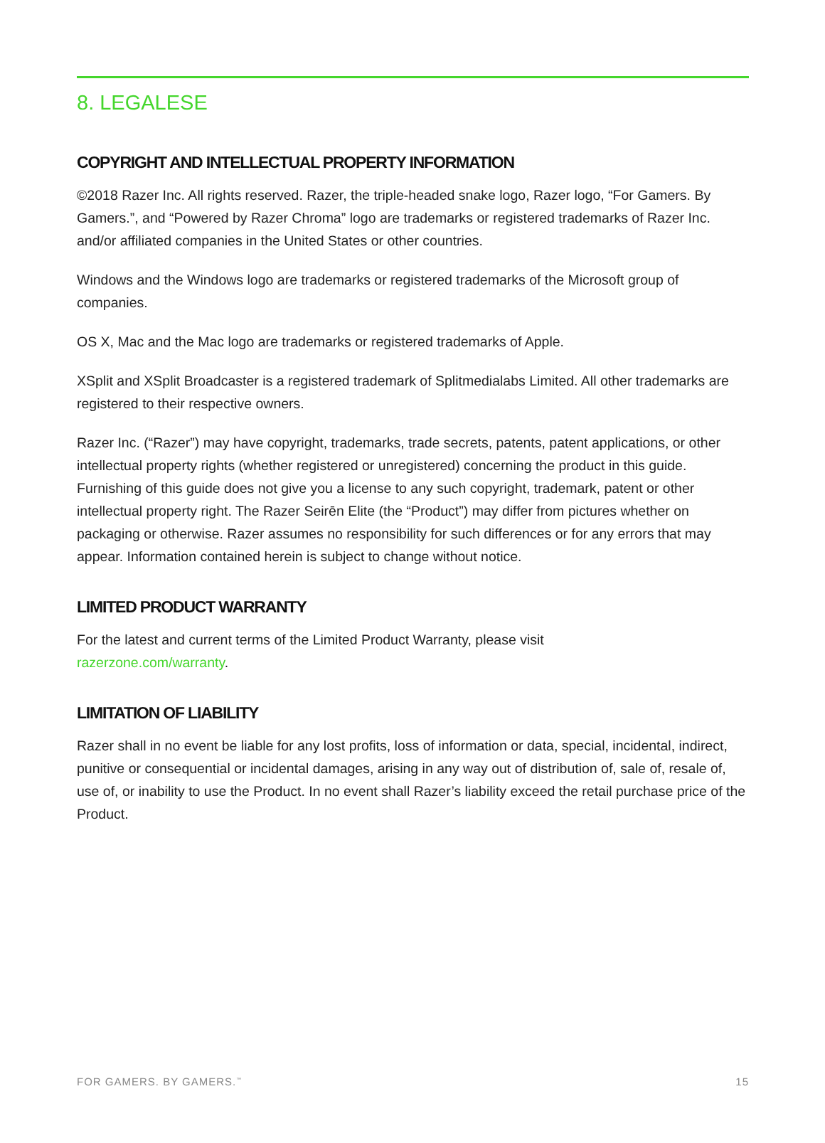8. LEGALESE
COPYRIGHT AND INTELLECTUAL PROPERTY INFORMATION
©2018 Razer Inc. All rights reserved. Razer, the triple-headed snake logo, Razer logo, “For Gamers. By Gamers.”, and “Powered by Razer Chroma” logo are trademarks or registered trademarks of Razer Inc. and/or affiliated companies in the United States or other countries.
Windows and the Windows logo are trademarks or registered trademarks of the Microsoft group of companies.
OS X, Mac and the Mac logo are trademarks or registered trademarks of Apple.
XSplit and XSplit Broadcaster is a registered trademark of Splitmedialabs Limited. All other trademarks are registered to their respective owners.
Razer Inc. (“Razer”) may have copyright, trademarks, trade secrets, patents, patent applications, or other intellectual property rights (whether registered or unregistered) concerning the product in this guide. Furnishing of this guide does not give you a license to any such copyright, trademark, patent or other intellectual property right. The Razer Seirēn Elite (the “Product”) may differ from pictures whether on packaging or otherwise. Razer assumes no responsibility for such differences or for any errors that may appear. Information contained herein is subject to change without notice.
LIMITED PRODUCT WARRANTY
For the latest and current terms of the Limited Product Warranty, please visit
razerzone.com/warranty.
LIMITATION OF LIABILITY
Razer shall in no event be liable for any lost profits, loss of information or data, special, incidental, indirect, punitive or consequential or incidental damages, arising in any way out of distribution of, sale of, resale of, use of, or inability to use the Product. In no event shall Razer’s liability exceed the retail purchase price of the Product.
FOR GAMERS. BY GAMERS.<sup>™</sup> 15